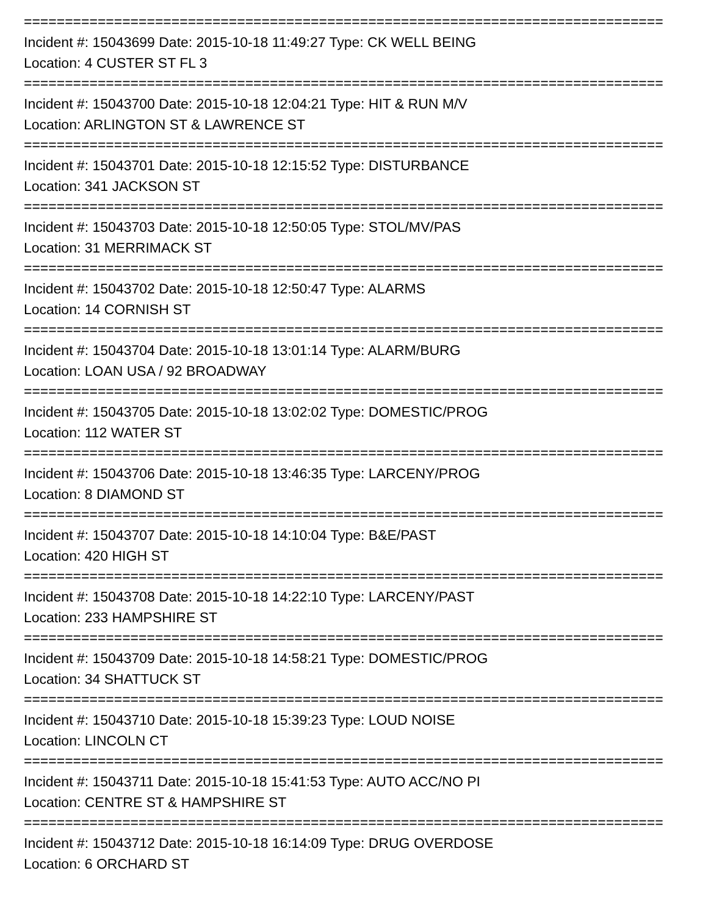==============================================================================
Incident #: 15043699 Date: 2015-10-18 11:49:27 Type: CK WELL BEING
Location: 4 CUSTER ST FL 3
==============================================================================
Incident #: 15043700 Date: 2015-10-18 12:04:21 Type: HIT & RUN M/V
Location: ARLINGTON ST & LAWRENCE ST
==============================================================================
Incident #: 15043701 Date: 2015-10-18 12:15:52 Type: DISTURBANCE
Location: 341 JACKSON ST
==============================================================================
Incident #: 15043703 Date: 2015-10-18 12:50:05 Type: STOL/MV/PAS
Location: 31 MERRIMACK ST
==============================================================================
Incident #: 15043702 Date: 2015-10-18 12:50:47 Type: ALARMS
Location: 14 CORNISH ST
==============================================================================
Incident #: 15043704 Date: 2015-10-18 13:01:14 Type: ALARM/BURG
Location: LOAN USA / 92 BROADWAY
==============================================================================
Incident #: 15043705 Date: 2015-10-18 13:02:02 Type: DOMESTIC/PROG
Location: 112 WATER ST
==============================================================================
Incident #: 15043706 Date: 2015-10-18 13:46:35 Type: LARCENY/PROG
Location: 8 DIAMOND ST
==============================================================================
Incident #: 15043707 Date: 2015-10-18 14:10:04 Type: B&E/PAST
Location: 420 HIGH ST
==============================================================================
Incident #: 15043708 Date: 2015-10-18 14:22:10 Type: LARCENY/PAST
Location: 233 HAMPSHIRE ST
==============================================================================
Incident #: 15043709 Date: 2015-10-18 14:58:21 Type: DOMESTIC/PROG
Location: 34 SHATTUCK ST
==============================================================================
Incident #: 15043710 Date: 2015-10-18 15:39:23 Type: LOUD NOISE
Location: LINCOLN CT
==============================================================================
Incident #: 15043711 Date: 2015-10-18 15:41:53 Type: AUTO ACC/NO PI
Location: CENTRE ST & HAMPSHIRE ST
==============================================================================
Incident #: 15043712 Date: 2015-10-18 16:14:09 Type: DRUG OVERDOSE
Location: 6 ORCHARD ST